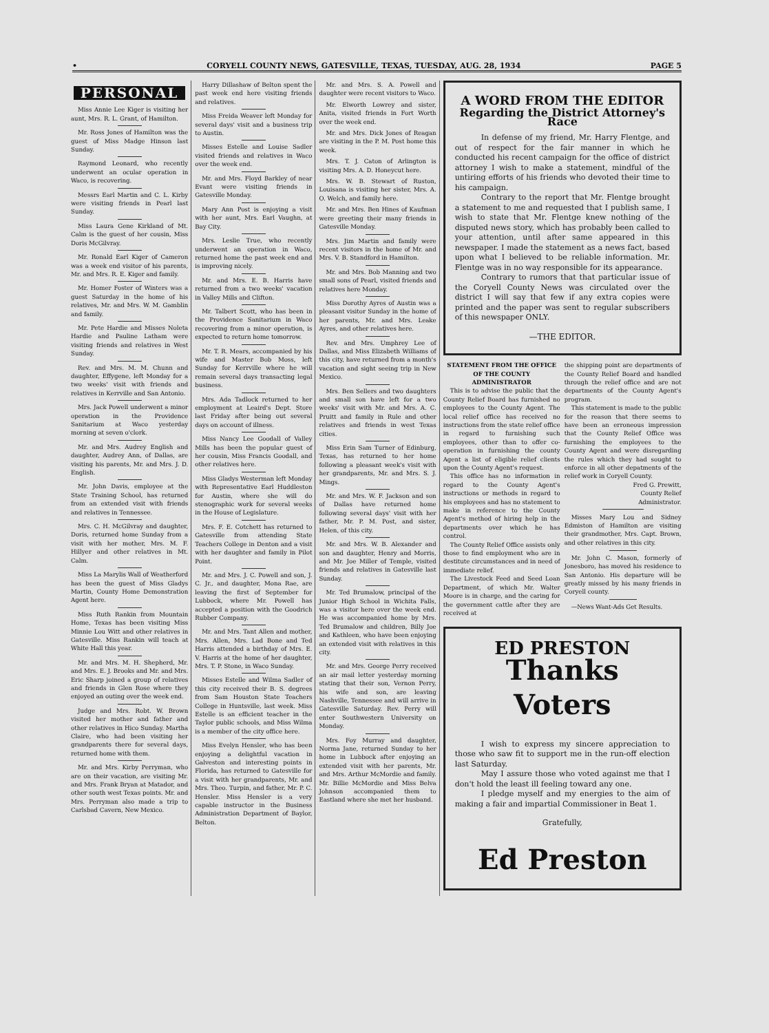• CORYELL COUNTY NEWS, GATESVILLE, TEXAS, TUESDAY, AUG. 28, 1934 PAGE 5
PERSONAL
Miss Annie Lee Kiger is visiting her aunt, Mrs. R. L. Grant, of Hamilton.
Mr. Ross Jones of Hamilton was the guest of Miss Madge Hinson last Sunday.
Raymond Leonard, who recently underwent an ocular operation in Waco, is recovering.
Messrs Earl Martin and C. L. Kirby were visiting friends in Pearl last Sunday.
Miss Laura Gene Kirkland of Mt. Calm is the guest of her cousin, Miss Doris McGilvray.
Mr. Ronald Earl Kiger of Cameron was a week end visitor of his parents, Mr. and Mrs. R. E. Kiger and family.
Mr. Homer Foster of Winters was a guest Saturday in the home of his relatives, Mr. and Mrs. W. M. Gamblin and family.
Mr. Pete Hardie and Misses Noleta Hardie and Pauline Latham were visiting friends and relatives in West Sunday.
Rev. and Mrs. M. M. Chunn and daughter, Effygene, left Monday for a two weeks' visit with friends and relatives in Kerrville and San Antonio.
Mrs. Jack Powell underwent a minor operation in the Providence Sanitarium at Waco yesterday morning at seven o'clork.
Mr. and Mrs. Audrey English and daughter, Audrey Ann, of Dallas, are visiting his parents, Mr. and Mrs. J. D. English.
Mr. John Davis, employee at the State Training School, has returned from an extended visit with friends and relatives in Tennessee.
Mrs. C. H. McGilvray and daughter, Doris, returned home Sunday from a visit with her mother, Mrs. M. F. Hillyer and other relatives in Mt. Calm.
Miss La Marylis Wall of Weatherford has been the guest of Miss Gladys Martin, County Home Demonstration Agent here.
Miss Ruth Rankin from Mountain Home, Texas has been visiting Miss Minnie Lou Witt and other relatives in Gatesville. Miss Rankin will teach at White Hall this year.
Mr. and Mrs. M. H. Shepherd, Mr. and Mrs. E. J. Brooks and Mr. and Mrs. Eric Sharp joined a group of relatives and friends in Glen Rose where they enjoyed an outing over the week end.
Judge and Mrs. Robt. W. Brown visited her mother and father and other relatives in Hico Sunday. Martha Claire, who had been visiting her grandparents there for several days, returned home with them.
Mr. and Mrs. Kirby Perryman, who are on their vacation, are visiting Mr. and Mrs. Frank Bryan at Matador, and other south west Texas points. Mr. and Mrs. Perryman also made a trip to Carlsbad Cavern, New Mexico.
Harry Dillashaw of Belton spent the past week end here visiting friends and relatives.
Miss Freida Weaver left Monday for several days' visit and a business trip to Austin.
Misses Estelle and Louise Sadler visited friends and relatives in Waco over the week end.
Mr. and Mrs. Floyd Barkley of near Evant were visiting friends in Gatesville Monday.
Mary Ann Post is enjoying a visit with her aunt, Mrs. Earl Vaughn, at Bay City.
Mrs. Leslie True, who recently underwent an operation in Waco, returned home the past week end and is improving nicely.
Mr. and Mrs. E. B. Harris have returned from a two weeks' vacation in Valley Mills and Clifton.
Mr. Talbert Scott, who has been in the Providence Sanitarium in Waco recovering from a minor operation, is expected to return home tomorrow.
Mr. T. R. Mears, accompanied by his wife and Master Bob Moss, left Sunday for Kerrville where he will remain several days transacting legal business.
Mrs. Ada Tadlock returned to her employment at Leaird's Dept. Store last Friday after being out several days on account of illness.
Miss Nancy Lee Goodall of Valley Mills has been the popular guest of her cousin, Miss Francis Goodall, and other relatives here.
Miss Gladys Westerman left Monday with Representative Earl Huddleston for Austin, where she will do stenographic work for several weeks in the House of Legislature.
Mrs. F. E. Cotchett has returned to Gatesville from attending State Teachers College in Denton and a visit with her daughter and family in Pilot Point.
Mr. and Mrs. J. C. Powell and son, J. C. Jr., and daughter, Mona Rae, are leaving the first of September for Lubbock, where Mr. Powell has accepted a position with the Goodrich Rubber Company.
Mr. and Mrs. Tant Allen and mother, Mrs. Allen, Mrs. Lad Bone and Ted Harris attended a birthday of Mrs. E. V. Harris at the home of her daughter, Mrs. T. P. Stone, in Waco Sunday.
Misses Estelle and Wilma Sadler of this city received their B. S. degrees from Sam Houston State Teachers College in Huntsville, last week. Miss Estelle is an efficient teacher in the Taylor public schools, and Miss Wilma is a member of the city office here.
Miss Evelyn Hensler, who has been enjoying a delightful vacation in Galveston and interesting points in Florida, has returned to Gatesville for a visit with her grandparents, Mr. and Mrs. Theo. Turpin, and father, Mr. P. C. Hensler. Miss Hensler is a very capable instructor in the Business Administration Department of Baylor, Belton.
Mr. and Mrs. S. A. Powell and daughter were recent visitors to Waco.
Mr. Elworth Lowrey and sister, Anita, visited friends in Fort Worth over the week end.
Mr. and Mrs. Dick Jones of Reagan are visiting in the P. M. Post home this week.
Mrs. T. J. Caton of Arlington is visiting Mrs. A. D. Honeycut here.
Mrs. W. B. Stewart of Ruston, Louisana is visiting her sister, Mrs. A. O. Welch, and family here.
Mr. and Mrs. Ben Hines of Kaufman were greeting their many friends in Gatesville Monday.
Mrs. Jim Martin and family were recent visitors in the home of Mr. and Mrs. V. B. Standford in Hamilton.
Mr. and Mrs. Bob Manning and two small sons of Pearl, visited friends and relatives here Monday.
Miss Dorothy Ayres of Austin was a pleasant visitor Sunday in the home of her parents, Mr. and Mrs. Leake Ayres, and other relatives here.
Rev. and Mrs. Umphrey Lee of Dallas, and Miss Elizabeth Williams of this city, have returned from a month's vacation and sight seeing trip in New Mexico.
Mrs. Ben Sellers and two daughters and small son have left for a two weeks' visit with Mr. and Mrs. A. C. Pruitt and family in Rule and other relatives and friends in west Texas cities.
Miss Erin Sam Turner of Edinburg, Texas, has returned to her home following a pleasant week's visit with her grandparents, Mr. and Mrs. S. J. Mings.
Mr. and Mrs. W. F. Jackson and son of Dallas have returned home following several days' visit with her father, Mr. P. M. Post, and sister, Helen, of this city.
Mr. and Mrs. W. B. Alexander and son and daughter, Henry and Morris, and Mr. Joe Miller of Temple, visited friends and relatives in Gatesville last Sunday.
Mr. Ted Brumalow, principal of the Junior High School in Wichita Falls, was a visitor here over the week end. He was accompanied home by Mrs. Ted Brumalow and children, Billy Joe and Kathleen, who have been enjoying an extended visit with relatives in this city.
Mr. and Mrs. George Perry received an air mail letter yesterday morning stating that their son, Vernon Perry, his wife and son, are leaving Nashville, Tennessee and will arrive in Gatesville Saturday. Rev. Perry will enter Southwestern University on Monday.
Mrs. Foy Murray and daughter, Norma Jane, returned Sunday to her home in Lubbock after enjoying an extended visit with her parents, Mr. and Mrs. Arthur McMordie and family. Mr. Billie McMordie and Miss Belva Johnson accompanied them to Eastland where she met her husband.
A WORD FROM THE EDITOR
Regarding the District Attorney's Race
In defense of my friend, Mr. Harry Flentge, and out of respect for the fair manner in which he conducted his recent campaign for the office of district attorney I wish to make a statement, mindful of the untiring efforts of his friends who devoted their time to his campaign.
Contrary to the report that Mr. Flentge brought a statement to me and requested that I publish same, I wish to state that Mr. Flentge knew nothing of the disputed news story, which has probably been called to your attention, until after same appeared in this newspaper. I made the statement as a news fact, based upon what I believed to be reliable information. Mr. Flentge was in no way responsible for its appearance.
Contrary to rumors that that particular issue of the Coryell County News was circulated over the district I will say that few if any extra copies were printed and the paper was sent to regular subscribers of this newspaper ONLY.
—THE EDITOR.
STATEMENT FROM THE OFFICE OF THE COUNTY ADMINISTRATOR
This is to advise the public that the County Relief Board has furnished no employees to the County Agent. The local relief office has received no instructions from the state relief office in regard to furnishing such employees, other than to offer co-operation in furnishing the county Agent a list of eligible relief clients upon the County Agent's request.
This office has no information in regard to the County Agent's instructions or methods in regard to his employees and has no statement to make in reference to the County Agent's method of hiring help in the departments over which he has control.
The County Relief Office assists only those to find employment who are in destitute circumstances and in need of immediate relief.
The Livestock Feed and Seed Loan Department, of which Mr. Walter Moore is in charge, and the caring for the government cattle after they are received at
the shipping point are departments of the County Relief Board and handled through the relief office and are not departments of the County Agent's program.
This statement is made to the public for the reason that there seems to have been an erroneous impression that the County Relief Office was furnishing the employees to the County Agent and were disregarding the rules which they had sought to enforce in all other depatments of the relief work in Coryell County.
Fred G. Prewitt,
County Relief
Administrator.
Misses Mary Lou and Sidney Edmiston of Hamilton are visiting their grandmother, Mrs. Capt. Brown, and other relatives in this city.
Mr. John C. Mason, formerly of Jonesboro, has moved his residence to San Antonio. His departure will be greatly missed by his many friends in Coryell county.
—News Want-Ads Get Results.
ED PRESTON
Thanks Voters
I wish to express my sincere appreciation to those who saw fit to support me in the run-off election last Saturday.
May I assure those who voted against me that I don't hold the least ill feeling toward any one.
I pledge myself and my energies to the aim of making a fair and impartial Commissioner in Beat 1.
Gratefully,
Ed Preston